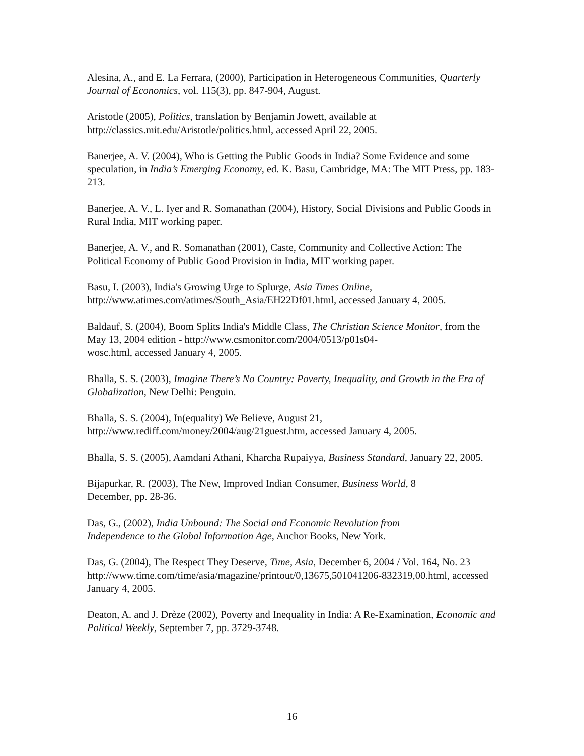Alesina, A., and E. La Ferrara, (2000), Participation in Heterogeneous Communities, Quarterly Journal of Economics, vol. 115(3), pp. 847-904, August.
Aristotle (2005), Politics, translation by Benjamin Jowett, available at
http://classics.mit.edu/Aristotle/politics.html, accessed April 22, 2005.
Banerjee, A. V. (2004), Who is Getting the Public Goods in India? Some Evidence and some speculation, in India’s Emerging Economy, ed. K. Basu, Cambridge, MA: The MIT Press, pp. 183-213.
Banerjee, A. V., L. Iyer and R. Somanathan (2004), History, Social Divisions and Public Goods in Rural India, MIT working paper.
Banerjee, A. V., and R. Somanathan (2001), Caste, Community and Collective Action: The Political Economy of Public Good Provision in India, MIT working paper.
Basu, I. (2003), India's Growing Urge to Splurge, Asia Times Online,
http://www.atimes.com/atimes/South_Asia/EH22Df01.html, accessed January 4, 2005.
Baldauf, S. (2004), Boom Splits India's Middle Class, The Christian Science Monitor, from the May 13, 2004 edition - http://www.csmonitor.com/2004/0513/p01s04-
wosc.html, accessed January 4, 2005.
Bhalla, S. S. (2003), Imagine There’s No Country: Poverty, Inequality, and Growth in the Era of Globalization, New Delhi: Penguin.
Bhalla, S. S. (2004), In(equality) We Believe, August 21,
http://www.rediff.com/money/2004/aug/21guest.htm, accessed January 4, 2005.
Bhalla, S. S. (2005), Aamdani Athani, Kharcha Rupaiyya, Business Standard, January 22, 2005.
Bijapurkar, R. (2003), The New, Improved Indian Consumer, Business World, 8
December, pp. 28-36.
Das, G., (2002), India Unbound: The Social and Economic Revolution from
Independence to the Global Information Age, Anchor Books, New York.
Das, G. (2004), The Respect They Deserve, Time, Asia, December 6, 2004 / Vol. 164, No. 23
http://www.time.com/time/asia/magazine/printout/0,13675,501041206-832319,00.html, accessed January 4, 2005.
Deaton, A. and J. Drèze (2002), Poverty and Inequality in India: A Re-Examination, Economic and Political Weekly, September 7, pp. 3729-3748.
16